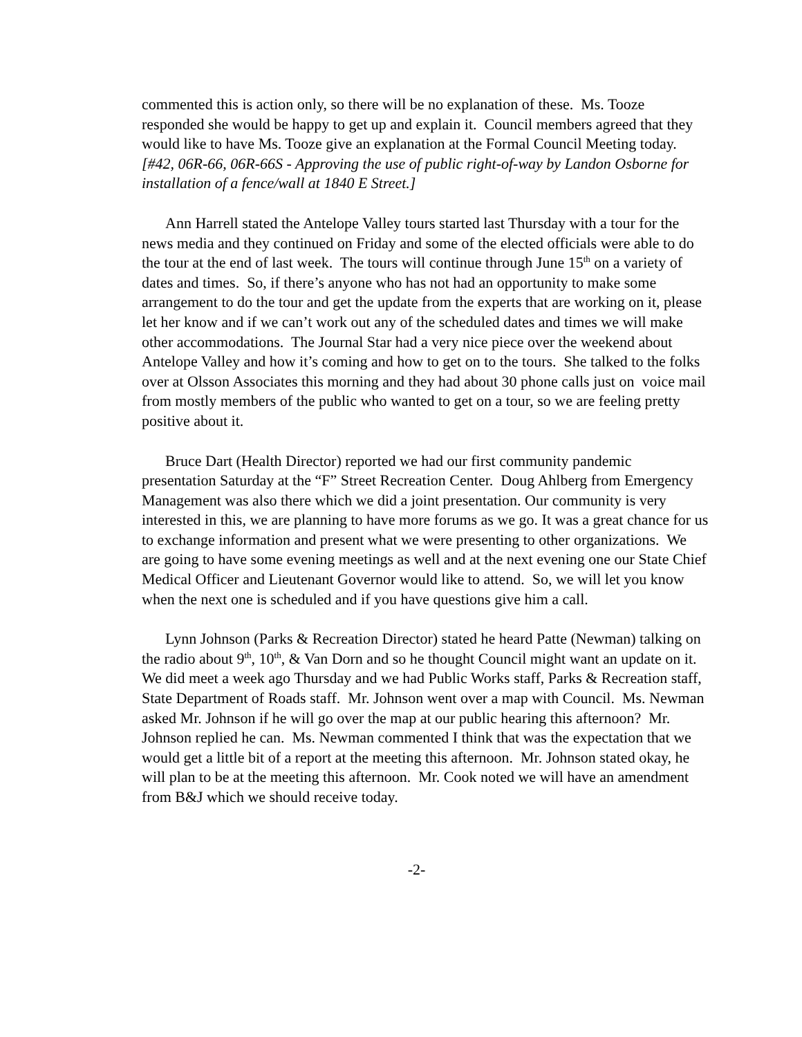commented this is action only, so there will be no explanation of these. Ms. Tooze responded she would be happy to get up and explain it. Council members agreed that they would like to have Ms. Tooze give an explanation at the Formal Council Meeting today. [#42, 06R-66, 06R-66S - Approving the use of public right-of-way by Landon Osborne for installation of a fence/wall at 1840 E Street.]
Ann Harrell stated the Antelope Valley tours started last Thursday with a tour for the news media and they continued on Friday and some of the elected officials were able to do the tour at the end of last week. The tours will continue through June 15<sup>th</sup> on a variety of dates and times. So, if there’s anyone who has not had an opportunity to make some arrangement to do the tour and get the update from the experts that are working on it, please let her know and if we can’t work out any of the scheduled dates and times we will make other accommodations. The Journal Star had a very nice piece over the weekend about Antelope Valley and how it’s coming and how to get on to the tours. She talked to the folks over at Olsson Associates this morning and they had about 30 phone calls just on voice mail from mostly members of the public who wanted to get on a tour, so we are feeling pretty positive about it.
Bruce Dart (Health Director) reported we had our first community pandemic presentation Saturday at the “F” Street Recreation Center. Doug Ahlberg from Emergency Management was also there which we did a joint presentation. Our community is very interested in this, we are planning to have more forums as we go. It was a great chance for us to exchange information and present what we were presenting to other organizations. We are going to have some evening meetings as well and at the next evening one our State Chief Medical Officer and Lieutenant Governor would like to attend. So, we will let you know when the next one is scheduled and if you have questions give him a call.
Lynn Johnson (Parks & Recreation Director) stated he heard Patte (Newman) talking on the radio about 9<sup>th</sup>, 10<sup>th</sup>, & Van Dorn and so he thought Council might want an update on it. We did meet a week ago Thursday and we had Public Works staff, Parks & Recreation staff, State Department of Roads staff. Mr. Johnson went over a map with Council. Ms. Newman asked Mr. Johnson if he will go over the map at our public hearing this afternoon? Mr. Johnson replied he can. Ms. Newman commented I think that was the expectation that we would get a little bit of a report at the meeting this afternoon. Mr. Johnson stated okay, he will plan to be at the meeting this afternoon. Mr. Cook noted we will have an amendment from B&J which we should receive today.
-2-